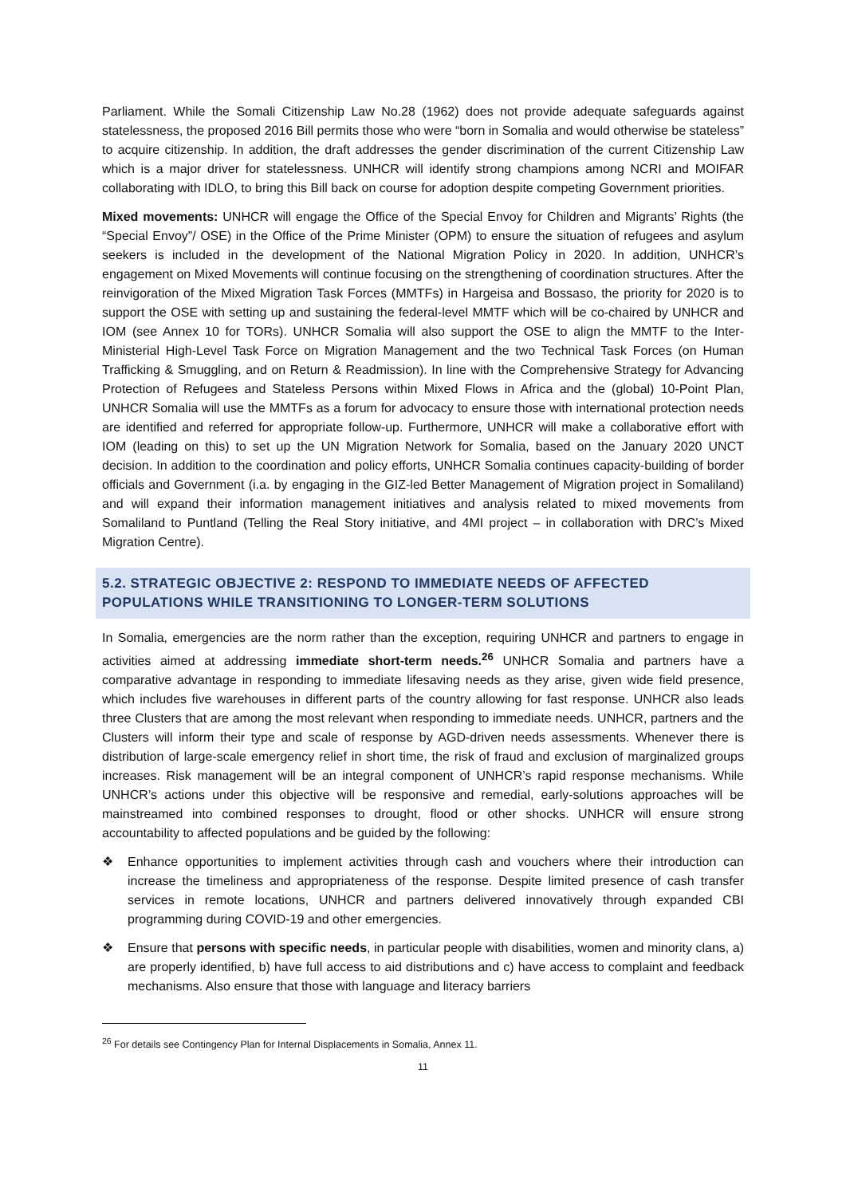Parliament. While the Somali Citizenship Law No.28 (1962) does not provide adequate safeguards against statelessness, the proposed 2016 Bill permits those who were “born in Somalia and would otherwise be stateless” to acquire citizenship. In addition, the draft addresses the gender discrimination of the current Citizenship Law which is a major driver for statelessness. UNHCR will identify strong champions among NCRI and MOIFAR collaborating with IDLO, to bring this Bill back on course for adoption despite competing Government priorities.
Mixed movements: UNHCR will engage the Office of the Special Envoy for Children and Migrants’ Rights (the “Special Envoy”/ OSE) in the Office of the Prime Minister (OPM) to ensure the situation of refugees and asylum seekers is included in the development of the National Migration Policy in 2020. In addition, UNHCR’s engagement on Mixed Movements will continue focusing on the strengthening of coordination structures. After the reinvigoration of the Mixed Migration Task Forces (MMTFs) in Hargeisa and Bossaso, the priority for 2020 is to support the OSE with setting up and sustaining the federal-level MMTF which will be co-chaired by UNHCR and IOM (see Annex 10 for TORs). UNHCR Somalia will also support the OSE to align the MMTF to the Inter-Ministerial High-Level Task Force on Migration Management and the two Technical Task Forces (on Human Trafficking & Smuggling, and on Return & Readmission). In line with the Comprehensive Strategy for Advancing Protection of Refugees and Stateless Persons within Mixed Flows in Africa and the (global) 10-Point Plan, UNHCR Somalia will use the MMTFs as a forum for advocacy to ensure those with international protection needs are identified and referred for appropriate follow-up. Furthermore, UNHCR will make a collaborative effort with IOM (leading on this) to set up the UN Migration Network for Somalia, based on the January 2020 UNCT decision. In addition to the coordination and policy efforts, UNHCR Somalia continues capacity-building of border officials and Government (i.a. by engaging in the GIZ-led Better Management of Migration project in Somaliland) and will expand their information management initiatives and analysis related to mixed movements from Somaliland to Puntland (Telling the Real Story initiative, and 4MI project – in collaboration with DRC’s Mixed Migration Centre).
5.2. STRATEGIC OBJECTIVE 2: RESPOND TO IMMEDIATE NEEDS OF AFFECTED POPULATIONS WHILE TRANSITIONING TO LONGER-TERM SOLUTIONS
In Somalia, emergencies are the norm rather than the exception, requiring UNHCR and partners to engage in activities aimed at addressing immediate short-term needs.<sup>26</sup> UNHCR Somalia and partners have a comparative advantage in responding to immediate lifesaving needs as they arise, given wide field presence, which includes five warehouses in different parts of the country allowing for fast response. UNHCR also leads three Clusters that are among the most relevant when responding to immediate needs. UNHCR, partners and the Clusters will inform their type and scale of response by AGD-driven needs assessments. Whenever there is distribution of large-scale emergency relief in short time, the risk of fraud and exclusion of marginalized groups increases. Risk management will be an integral component of UNHCR’s rapid response mechanisms. While UNHCR’s actions under this objective will be responsive and remedial, early-solutions approaches will be mainstreamed into combined responses to drought, flood or other shocks. UNHCR will ensure strong accountability to affected populations and be guided by the following:
❖ Enhance opportunities to implement activities through cash and vouchers where their introduction can increase the timeliness and appropriateness of the response. Despite limited presence of cash transfer services in remote locations, UNHCR and partners delivered innovatively through expanded CBI programming during COVID-19 and other emergencies.
❖ Ensure that persons with specific needs, in particular people with disabilities, women and minority clans, a) are properly identified, b) have full access to aid distributions and c) have access to complaint and feedback mechanisms. Also ensure that those with language and literacy barriers
<sup>26</sup> For details see Contingency Plan for Internal Displacements in Somalia, Annex 11.
11